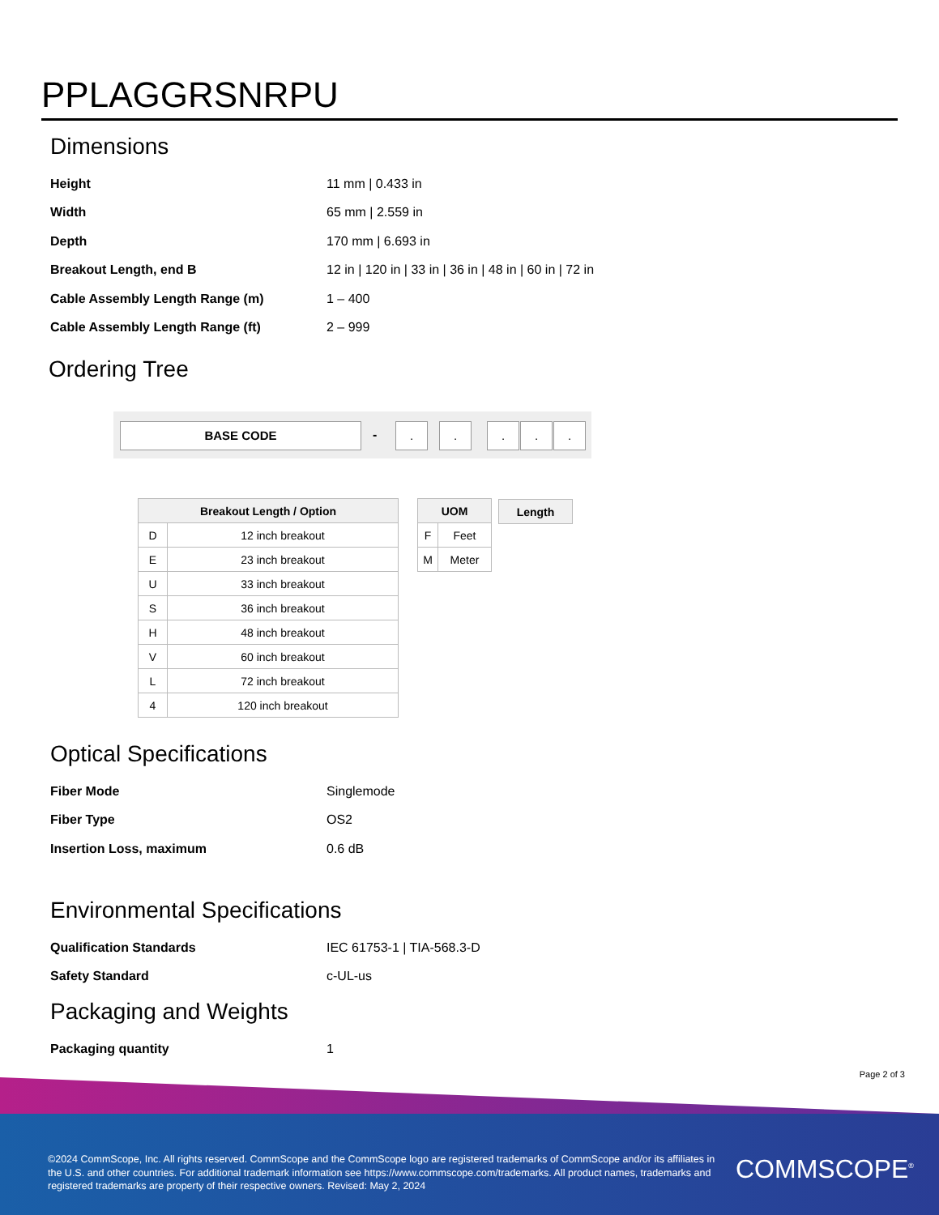PPLAGGRSNRPU
Dimensions
| Height | 11 mm / 0.433 in |
| Width | 65 mm / 2.559 in |
| Depth | 170 mm / 6.693 in |
| Breakout Length, end B | 12 in / 120 in / 33 in / 36 in / 48 in / 60 in / 72 in |
| Cable Assembly Length Range (m) | 1 – 400 |
| Cable Assembly Length Range (ft) | 2 – 999 |
Ordering Tree
BASE CODE - . . . . .
| Breakout Length / Option | |
| --- | --- |
| D | 12 inch breakout |
| E | 23 inch breakout |
| U | 33 inch breakout |
| S | 36 inch breakout |
| H | 48 inch breakout |
| V | 60 inch breakout |
| L | 72 inch breakout |
| 4 | 120 inch breakout |
| UOM | |
| --- | --- |
| F | Feet |
| M | Meter |
| Length |
| --- |
Optical Specifications
| Fiber Mode | Singlemode |
| Fiber Type | OS2 |
| Insertion Loss, maximum | 0.6 dB |
Environmental Specifications
| Qualification Standards | IEC 61753-1 / TIA-568.3-D |
| Safety Standard | c-UL-us |
Packaging and Weights
| Packaging quantity | 1 |
Page 2 of 3
©2024 CommScope, Inc. All rights reserved. CommScope and the CommScope logo are registered trademarks of CommScope and/or its affiliates in the U.S. and other countries. For additional trademark information see https://www.commscope.com/trademarks. All product names, trademarks and registered trademarks are property of their respective owners. Revised: May 2, 2024
COMMSCOPE<sup>®</sup>